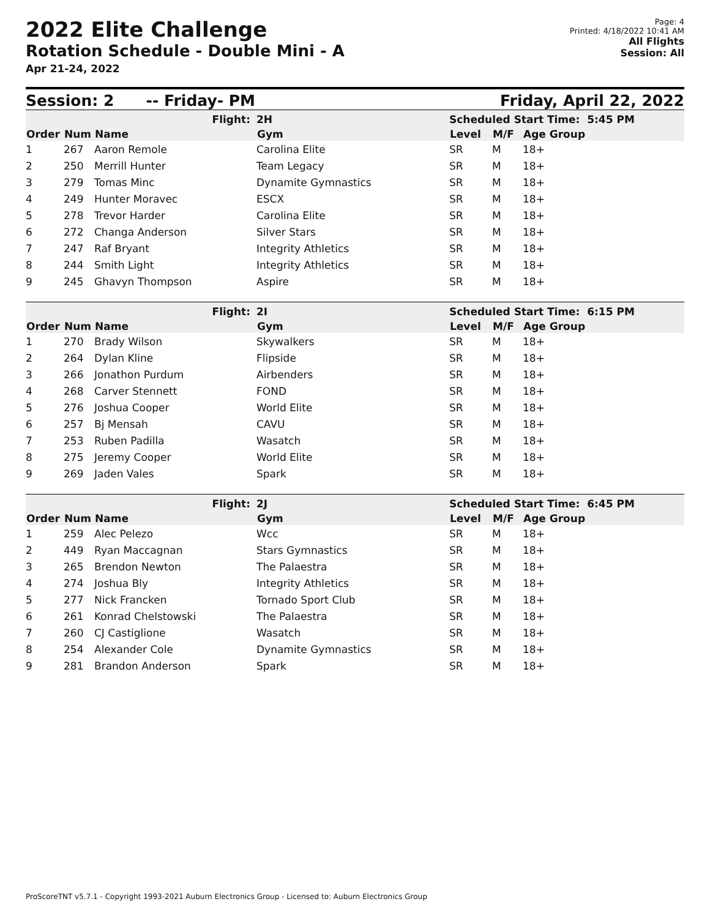2022 Elite Challenge
Rotation Schedule - Double Mini - A
Apr 21-24, 2022
Page: 4
Printed: 4/18/2022 10:41 AM
All Flights
Session: All
Session: 2 -- Friday- PM Friday, April 22, 2022
| Flight: | | | 2H | Scheduled Start Time: 5:45 PM | | |
| Order | Num | Name | Gym | Level | M/F | Age Group |
| 1 | 267 | Aaron Remole | Carolina Elite | SR | M | 18+ |
| 2 | 250 | Merrill Hunter | Team Legacy | SR | M | 18+ |
| 3 | 279 | Tomas Minc | Dynamite Gymnastics | SR | M | 18+ |
| 4 | 249 | Hunter Moravec | ESCX | SR | M | 18+ |
| 5 | 278 | Trevor Harder | Carolina Elite | SR | M | 18+ |
| 6 | 272 | Changa Anderson | Silver Stars | SR | M | 18+ |
| 7 | 247 | Raf Bryant | Integrity Athletics | SR | M | 18+ |
| 8 | 244 | Smith Light | Integrity Athletics | SR | M | 18+ |
| 9 | 245 | Ghavyn Thompson | Aspire | SR | M | 18+ |
| Flight: | | | 2I | Scheduled Start Time: 6:15 PM | | |
| Order | Num | Name | Gym | Level | M/F | Age Group |
| 1 | 270 | Brady Wilson | Skywalkers | SR | M | 18+ |
| 2 | 264 | Dylan Kline | Flipside | SR | M | 18+ |
| 3 | 266 | Jonathon Purdum | Airbenders | SR | M | 18+ |
| 4 | 268 | Carver Stennett | FOND | SR | M | 18+ |
| 5 | 276 | Joshua Cooper | World Elite | SR | M | 18+ |
| 6 | 257 | Bj Mensah | CAVU | SR | M | 18+ |
| 7 | 253 | Ruben Padilla | Wasatch | SR | M | 18+ |
| 8 | 275 | Jeremy Cooper | World Elite | SR | M | 18+ |
| 9 | 269 | Jaden Vales | Spark | SR | M | 18+ |
| Flight: | | | 2J | Scheduled Start Time: 6:45 PM | | |
| Order | Num | Name | Gym | Level | M/F | Age Group |
| 1 | 259 | Alec Pelezo | Wcc | SR | M | 18+ |
| 2 | 449 | Ryan Maccagnan | Stars Gymnastics | SR | M | 18+ |
| 3 | 265 | Brendon Newton | The Palaestra | SR | M | 18+ |
| 4 | 274 | Joshua Bly | Integrity Athletics | SR | M | 18+ |
| 5 | 277 | Nick Francken | Tornado Sport Club | SR | M | 18+ |
| 6 | 261 | Konrad Chelstowski | The Palaestra | SR | M | 18+ |
| 7 | 260 | CJ Castiglione | Wasatch | SR | M | 18+ |
| 8 | 254 | Alexander Cole | Dynamite Gymnastics | SR | M | 18+ |
| 9 | 281 | Brandon Anderson | Spark | SR | M | 18+ |
ProScoreTNT v5.7.1 - Copyright 1993-2021 Auburn Electronics Group - Licensed to: Auburn Electronics Group